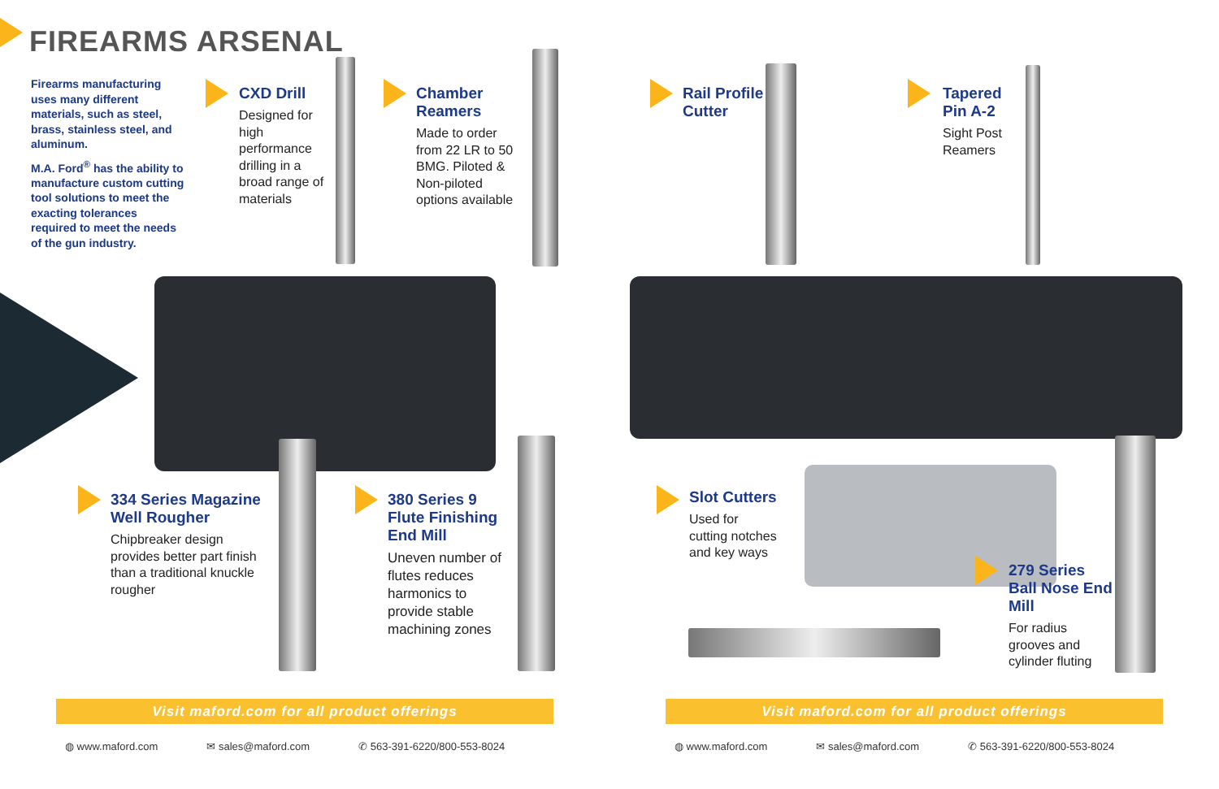FIREARMS ARSENAL
Firearms manufacturing uses many different materials, such as steel, brass, stainless steel, and aluminum.
M.A. Ford<sup>®</sup> has the ability to manufacture custom cutting tool solutions to meet the exacting tolerances required to meet the needs of the gun industry.
CXD Drill
Designed for high performance drilling in a broad range of materials
Chamber Reamers
Made to order from 22 LR to 50 BMG. Piloted & Non-piloted options available
Rail Profile Cutter
Tapered Pin A-2
Sight Post Reamers
334 Series Magazine Well Rougher
Chipbreaker design provides better part finish than a traditional knuckle rougher
380 Series 9 Flute Finishing End Mill
Uneven number of flutes reduces harmonics to provide stable machining zones
Slot Cutters
Used for cutting notches and key ways
279 Series Ball Nose End Mill
For radius grooves and cylinder fluting
Visit maford.com for all product offerings Visit maford.com for all product offerings
◍ www.maford.com ✉ sales@maford.com ✆ 563-391-6220/800-553-8024
◍ www.maford.com ✉ sales@maford.com ✆ 563-391-6220/800-553-8024